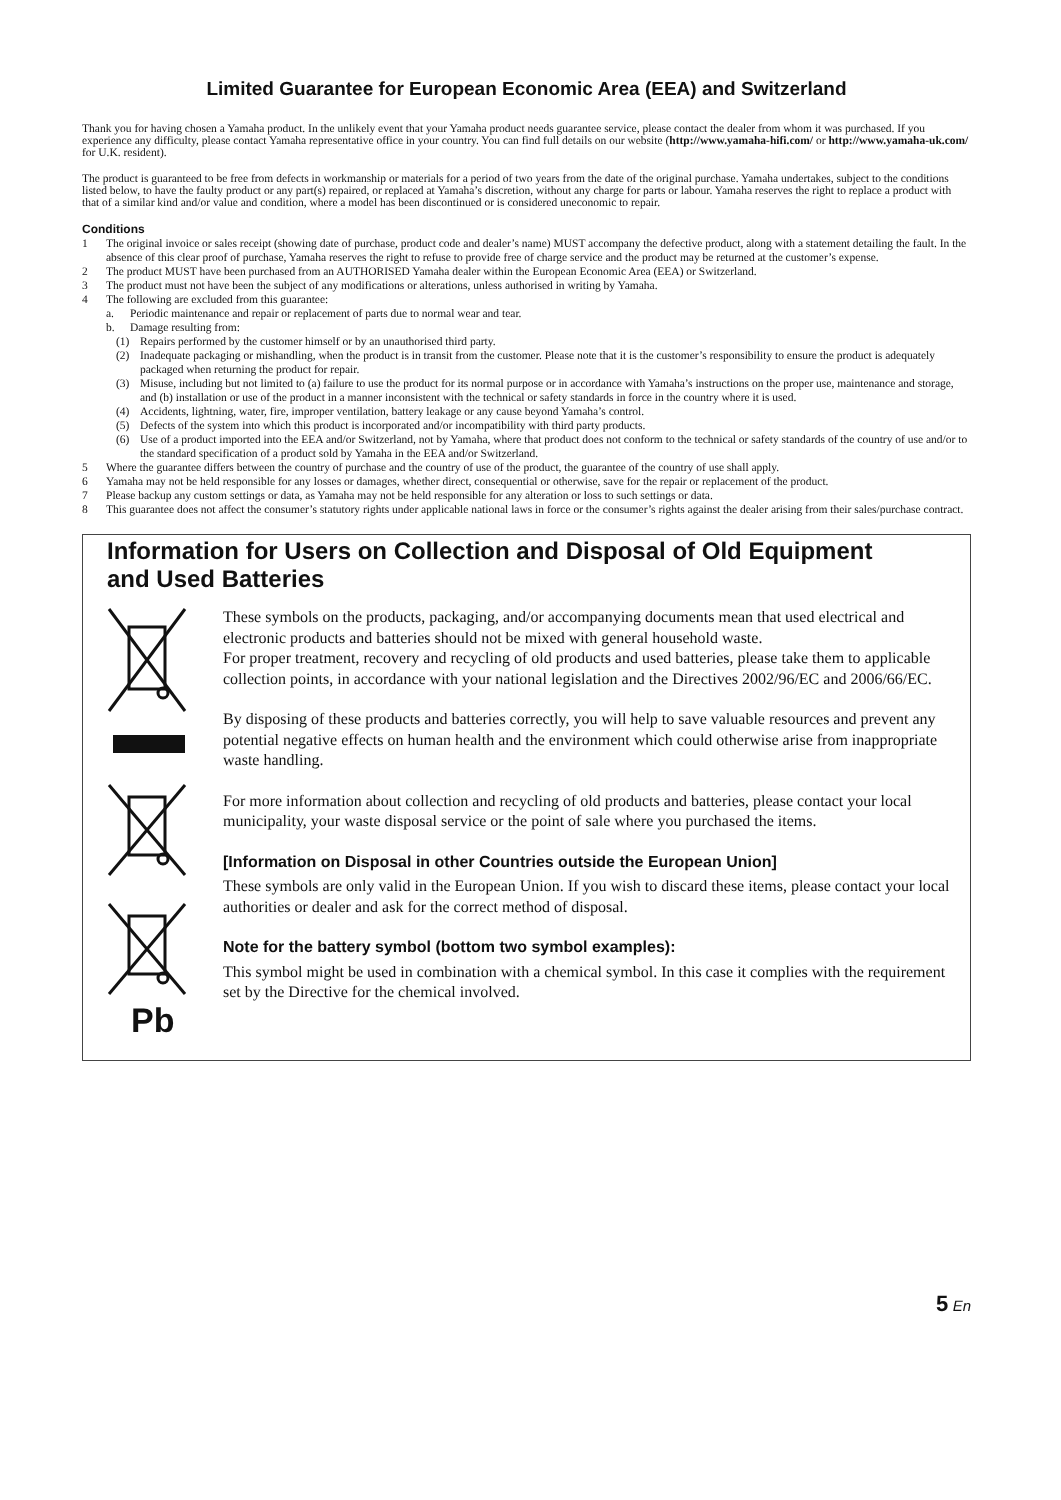Limited Guarantee for European Economic Area (EEA) and Switzerland
Thank you for having chosen a Yamaha product. In the unlikely event that your Yamaha product needs guarantee service, please contact the dealer from whom it was purchased. If you experience any difficulty, please contact Yamaha representative office in your country. You can find full details on our website (http://www.yamaha-hifi.com/ or http://www.yamaha-uk.com/ for U.K. resident).
The product is guaranteed to be free from defects in workmanship or materials for a period of two years from the date of the original purchase. Yamaha undertakes, subject to the conditions listed below, to have the faulty product or any part(s) repaired, or replaced at Yamaha’s discretion, without any charge for parts or labour. Yamaha reserves the right to replace a product with that of a similar kind and/or value and condition, where a model has been discontinued or is considered uneconomic to repair.
Conditions
1 The original invoice or sales receipt (showing date of purchase, product code and dealer’s name) MUST accompany the defective product, along with a statement detailing the fault. In the absence of this clear proof of purchase, Yamaha reserves the right to refuse to provide free of charge service and the product may be returned at the customer’s expense.
2 The product MUST have been purchased from an AUTHORISED Yamaha dealer within the European Economic Area (EEA) or Switzerland.
3 The product must not have been the subject of any modifications or alterations, unless authorised in writing by Yamaha.
4 The following are excluded from this guarantee:
a. Periodic maintenance and repair or replacement of parts due to normal wear and tear.
b. Damage resulting from:
(1) Repairs performed by the customer himself or by an unauthorised third party.
(2) Inadequate packaging or mishandling, when the product is in transit from the customer. Please note that it is the customer’s responsibility to ensure the product is adequately packaged when returning the product for repair.
(3) Misuse, including but not limited to (a) failure to use the product for its normal purpose or in accordance with Yamaha’s instructions on the proper use, maintenance and storage, and (b) installation or use of the product in a manner inconsistent with the technical or safety standards in force in the country where it is used.
(4) Accidents, lightning, water, fire, improper ventilation, battery leakage or any cause beyond Yamaha’s control.
(5) Defects of the system into which this product is incorporated and/or incompatibility with third party products.
(6) Use of a product imported into the EEA and/or Switzerland, not by Yamaha, where that product does not conform to the technical or safety standards of the country of use and/or to the standard specification of a product sold by Yamaha in the EEA and/or Switzerland.
5 Where the guarantee differs between the country of purchase and the country of use of the product, the guarantee of the country of use shall apply.
6 Yamaha may not be held responsible for any losses or damages, whether direct, consequential or otherwise, save for the repair or replacement of the product.
7 Please backup any custom settings or data, as Yamaha may not be held responsible for any alteration or loss to such settings or data.
8 This guarantee does not affect the consumer’s statutory rights under applicable national laws in force or the consumer’s rights against the dealer arising from their sales/purchase contract.
Information for Users on Collection and Disposal of Old Equipment
and Used Batteries
Pb
These symbols on the products, packaging, and/or accompanying documents mean that used electrical and electronic products and batteries should not be mixed with general household waste.
For proper treatment, recovery and recycling of old products and used batteries, please take them to applicable collection points, in accordance with your national legislation and the Directives 2002/96/EC and 2006/66/EC.
By disposing of these products and batteries correctly, you will help to save valuable resources and prevent any potential negative effects on human health and the environment which could otherwise arise from inappropriate waste handling.
For more information about collection and recycling of old products and batteries, please contact your local municipality, your waste disposal service or the point of sale where you purchased the items.
[Information on Disposal in other Countries outside the European Union]
These symbols are only valid in the European Union. If you wish to discard these items, please contact your local authorities or dealer and ask for the correct method of disposal.
Note for the battery symbol (bottom two symbol examples):
This symbol might be used in combination with a chemical symbol. In this case it complies with the requirement set by the Directive for the chemical involved.
5 En